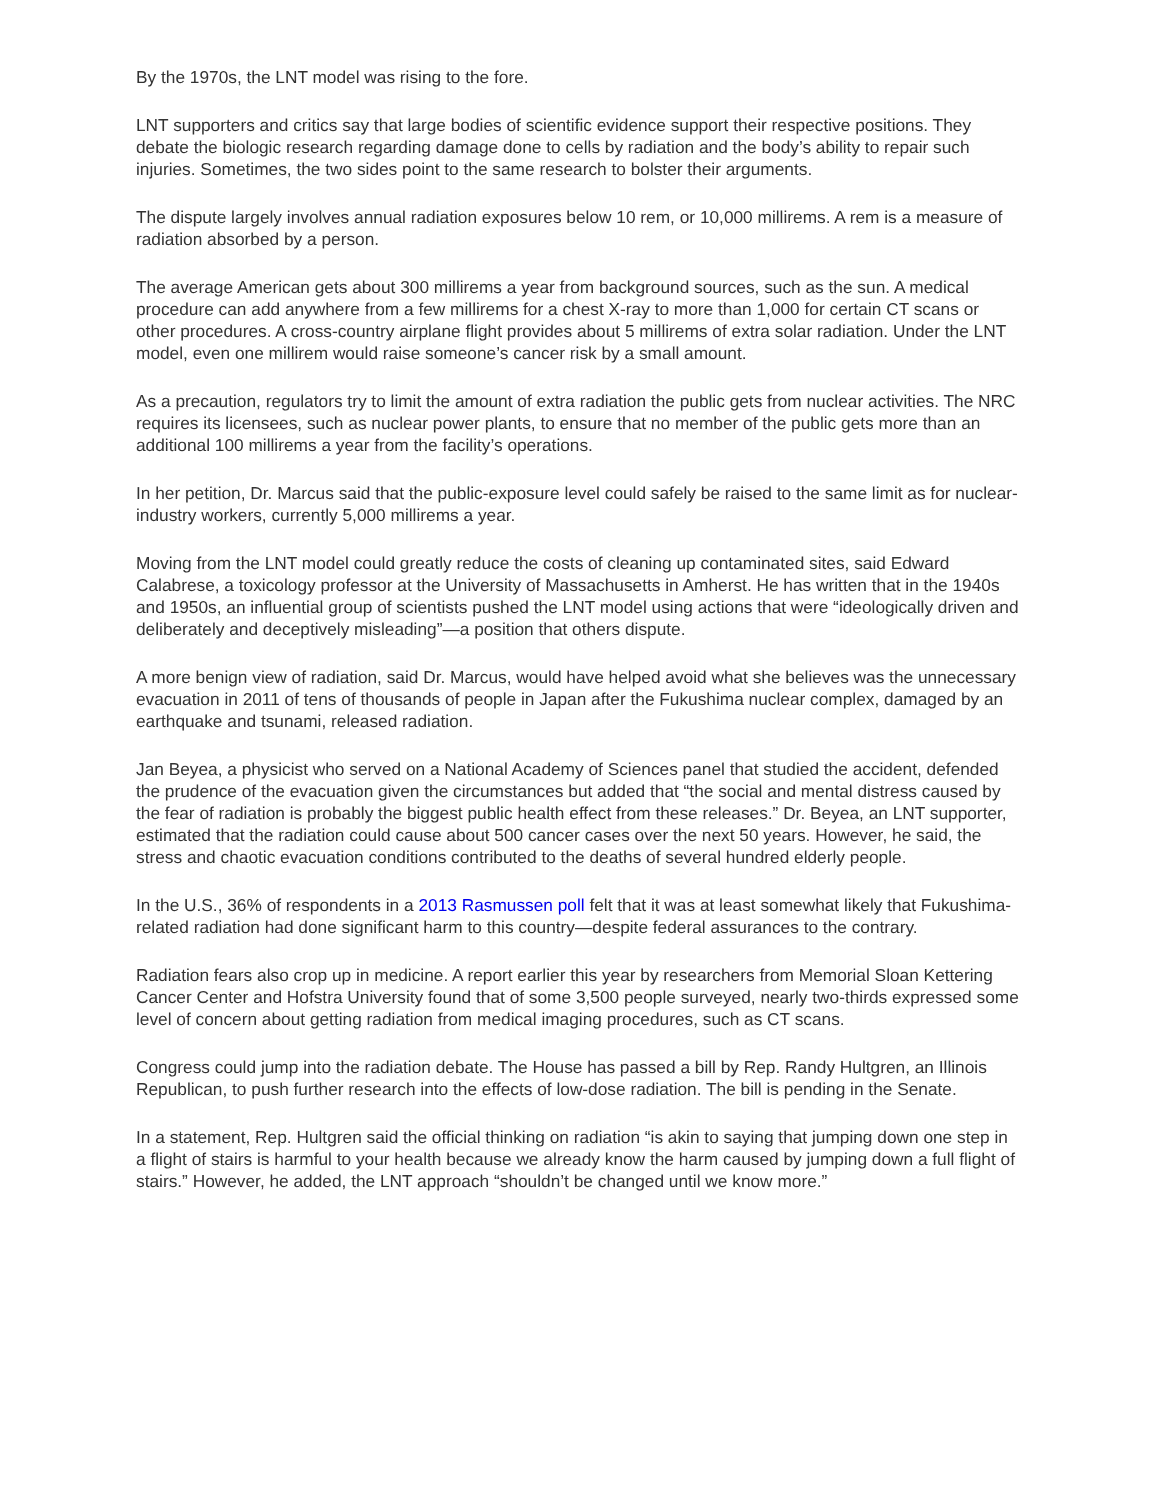By the 1970s, the LNT model was rising to the fore.
LNT supporters and critics say that large bodies of scientific evidence support their respective positions. They debate the biologic research regarding damage done to cells by radiation and the body’s ability to repair such injuries. Sometimes, the two sides point to the same research to bolster their arguments.
The dispute largely involves annual radiation exposures below 10 rem, or 10,000 millirems. A rem is a measure of radiation absorbed by a person.
The average American gets about 300 millirems a year from background sources, such as the sun. A medical procedure can add anywhere from a few millirems for a chest X-ray to more than 1,000 for certain CT scans or other procedures. A cross-country airplane flight provides about 5 millirems of extra solar radiation. Under the LNT model, even one millirem would raise someone’s cancer risk by a small amount.
As a precaution, regulators try to limit the amount of extra radiation the public gets from nuclear activities. The NRC requires its licensees, such as nuclear power plants, to ensure that no member of the public gets more than an additional 100 millirems a year from the facility’s operations.
In her petition, Dr. Marcus said that the public-exposure level could safely be raised to the same limit as for nuclear-industry workers, currently 5,000 millirems a year.
Moving from the LNT model could greatly reduce the costs of cleaning up contaminated sites, said Edward Calabrese, a toxicology professor at the University of Massachusetts in Amherst. He has written that in the 1940s and 1950s, an influential group of scientists pushed the LNT model using actions that were “ideologically driven and deliberately and deceptively misleading”—a position that others dispute.
A more benign view of radiation, said Dr. Marcus, would have helped avoid what she believes was the unnecessary evacuation in 2011 of tens of thousands of people in Japan after the Fukushima nuclear complex, damaged by an earthquake and tsunami, released radiation.
Jan Beyea, a physicist who served on a National Academy of Sciences panel that studied the accident, defended the prudence of the evacuation given the circumstances but added that “the social and mental distress caused by the fear of radiation is probably the biggest public health effect from these releases.” Dr. Beyea, an LNT supporter, estimated that the radiation could cause about 500 cancer cases over the next 50 years. However, he said, the stress and chaotic evacuation conditions contributed to the deaths of several hundred elderly people.
In the U.S., 36% of respondents in a 2013 Rasmussen poll felt that it was at least somewhat likely that Fukushima-related radiation had done significant harm to this country—despite federal assurances to the contrary.
Radiation fears also crop up in medicine. A report earlier this year by researchers from Memorial Sloan Kettering Cancer Center and Hofstra University found that of some 3,500 people surveyed, nearly two-thirds expressed some level of concern about getting radiation from medical imaging procedures, such as CT scans.
Congress could jump into the radiation debate. The House has passed a bill by Rep. Randy Hultgren, an Illinois Republican, to push further research into the effects of low-dose radiation. The bill is pending in the Senate.
In a statement, Rep. Hultgren said the official thinking on radiation “is akin to saying that jumping down one step in a flight of stairs is harmful to your health because we already know the harm caused by jumping down a full flight of stairs.” However, he added, the LNT approach “shouldn’t be changed until we know more.”